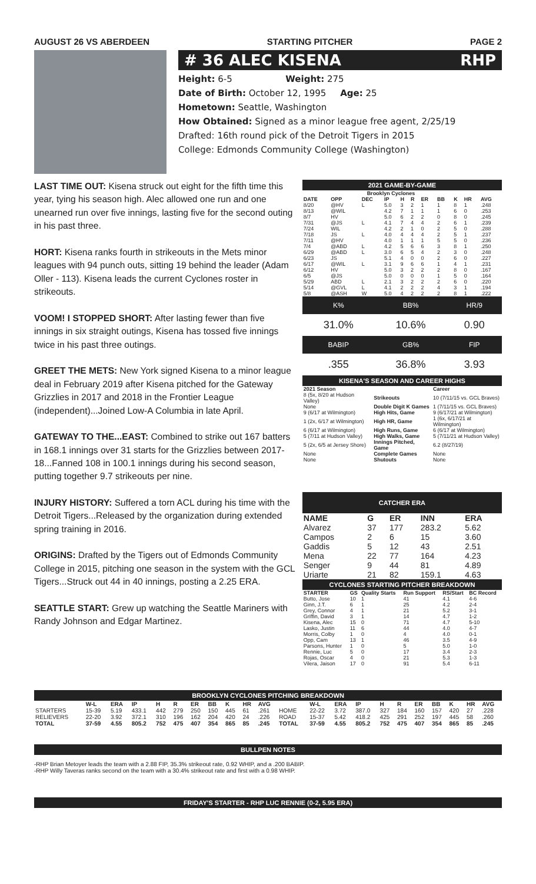AUGUST 26 VS ABERDEEN STARTING PITCHER PAGE 2
# 36 ALEC KISENA RHP
Height: 6-5 Weight: 275
Date of Birth: October 12, 1995 Age: 25
Hometown: Seattle, Washington
How Obtained: Signed as a minor league free agent, 2/25/19
Drafted: 16th round pick of the Detroit Tigers in 2015
College: Edmonds Community College (Washington)
LAST TIME OUT: Kisena struck out eight for the fifth time this year, tying his season high. Alec allowed one run and one unearned run over five innings, lasting five for the second outing in his past three.
HORT: Kisena ranks fourth in strikeouts in the Mets minor leagues with 94 punch outs, sitting 19 behind the leader (Adam Oller - 113). Kisena leads the current Cyclones roster in strikeouts.
VOOM! I STOPPED SHORT: After lasting fewer than five innings in six straight outings, Kisena has tossed five innings twice in his past three outings.
GREET THE METS: New York signed Kisena to a minor league deal in February 2019 after Kisena pitched for the Gateway Grizzlies in 2017 and 2018 in the Frontier League (independent)...Joined Low-A Columbia in late April.
GATEWAY TO THE...EAST: Combined to strike out 167 batters in 168.1 innings over 31 starts for the Grizzlies between 2017-18...Fanned 108 in 100.1 innings during his second season, putting together 9.7 strikeouts per nine.
INJURY HISTORY: Suffered a torn ACL during his time with the Detroit Tigers...Released by the organization during extended spring training in 2016.
ORIGINS: Drafted by the Tigers out of Edmonds Community College in 2015, pitching one season in the system with the GCL Tigers...Struck out 44 in 40 innings, posting a 2.25 ERA.
SEATTLE START: Grew up watching the Seattle Mariners with Randy Johnson and Edgar Martinez.
2021 GAME-BY-GAME
| Brooklyn Cyclones | | | | | | | | | | |
| --- | --- | --- | --- | --- | --- | --- | --- | --- | --- | --- |
| DATE | OPP | DEC | IP | H | R | ER | BB | K | HR | AVG |
| 8/20 | @HV | L | 5.0 | 3 | 2 | 1 | 1 | 8 | 1 | .248 |
| 8/13 | @WIL | | 4.2 | 7 | 1 | 1 | 1 | 6 | 0 | .253 |
| 8/7 | HV | | 5.0 | 6 | 2 | 2 | 0 | 8 | 0 | .245 |
| 7/31 | @JS | L | 4.1 | 7 | 4 | 4 | 2 | 6 | 1 | .239 |
| 7/24 | WIL | | 4.2 | 2 | 1 | 0 | 2 | 5 | 0 | .288 |
| 7/18 | JS | L | 4.0 | 4 | 4 | 4 | 2 | 5 | 1 | .237 |
| 7/11 | @HV | | 4.0 | 1 | 1 | 1 | 5 | 5 | 0 | .236 |
| 7/4 | @ABD | L | 4.2 | 5 | 6 | 6 | 3 | 8 | 1 | .250 |
| 6/29 | @ABD | L | 3.0 | 6 | 5 | 4 | 2 | 3 | 0 | .248 |
| 6/23 | JS | | 5.1 | 4 | 0 | 0 | 2 | 6 | 0 | .227 |
| 6/17 | @WIL | L | 3.1 | 9 | 6 | 6 | 1 | 4 | 1 | .231 |
| 6/12 | HV | | 5.0 | 3 | 2 | 2 | 2 | 8 | 0 | .167 |
| 6/5 | @JS | | 5.0 | 0 | 0 | 0 | 1 | 5 | 0 | .164 |
| 5/29 | ABD | L | 2.1 | 3 | 2 | 2 | 2 | 6 | 0 | .220 |
| 5/14 | @GVL | L | 4.1 | 2 | 2 | 2 | 4 | 3 | 1 | .194 |
| 5/8 | @ASH | W | 5.0 | 4 | 2 | 2 | 2 | 8 | 1 | .222 |
| K% | BB% | HR/9 |
| 31.0% | 10.6% | 0.90 |
| BABIP | GB% | FIP |
| .355 | 36.8% | 3.93 |
KISENA'S SEASON AND CAREER HIGHS
| 2021 Season | | Career |
| --- | --- | --- |
| 8 (5x, 8/20 at Hudson Valley) | Strikeouts | 10 (7/11/15 vs. GCL Braves) |
| None | Double Digit K Games | 1 (7/11/15 vs. GCL Braves) |
| 9 (6/17 at Wilmington) | High Hits, Game | 9 (6/17/21 at Wilmington) |
| 1 (2x, 6/17 at Wilmington) | High HR, Game | 1 (6x, 6/17/21 at Wilmington) |
| 6 (6/17 at Wilmington) | High Runs, Game | 6 (6/17 at Wilmington) |
| 5 (7/11 at Hudson Valley) | High Walks, Game | 5 (7/11/21 at Hudson Valley) |
| 5 (2x, 6/5 at Jersey Shore) | Innings Pitched, Game | 6.2 (8/27/19) |
| None | Complete Games | None |
| None | Shutouts | None |
CATCHER ERA
| NAME | G | ER | INN | ERA |
| --- | --- | --- | --- | --- |
| Alvarez | 37 | 177 | 283.2 | 5.62 |
| Campos | 2 | 6 | 15 | 3.60 |
| Gaddis | 5 | 12 | 43 | 2.51 |
| Mena | 22 | 77 | 164 | 4.23 |
| Senger | 9 | 44 | 81 | 4.89 |
| Uriarte | 21 | 82 | 159.1 | 4.63 |
CYCLONES STARTING PITCHER BREAKDOWN
| STARTER | GS | Quality Starts | Run Support | RS/Start | BC Record |
| --- | --- | --- | --- | --- | --- |
| Butto, Jose | 10 | 1 | 41 | 4.1 | 4-6 |
| Ginn, J.T. | 6 | 1 | 25 | 4.2 | 2-4 |
| Grey, Connor | 4 | 1 | 21 | 5.2 | 3-1 |
| Griffin, David | 3 | 1 | 14 | 4.7 | 1-2 |
| Kisena, Alec | 15 | 0 | 71 | 4.7 | 5-10 |
| Lasko, Justin | 11 | 6 | 44 | 4.0 | 4-7 |
| Morris, Colby | 1 | 0 | 4 | 4.0 | 0-1 |
| Opp, Cam | 13 | 1 | 46 | 3.5 | 4-9 |
| Parsons, Hunter | 1 | 0 | 5 | 5.0 | 1-0 |
| Rennie, Luc | 5 | 0 | 17 | 3.4 | 2-3 |
| Rojas, Oscar | 4 | 0 | 21 | 5.3 | 1-3 |
| Vilera, Jaison | 17 | 0 | 91 | 5.4 | 6-11 |
BROOKLYN CYCLONES PITCHING BREAKDOWN
| | W-L | ERA | IP | H | R | ER | BB | K | HR | AVG | | W-L | ERA | IP | H | R | ER | BB | K | HR | AVG |
| --- | --- | --- | --- | --- | --- | --- | --- | --- | --- | --- | --- | --- | --- | --- | --- | --- | --- | --- | --- | --- | --- |
| STARTERS | 15-39 | 5.19 | 433.1 | 442 | 279 | 250 | 150 | 445 | 61 | .261 | HOME | 22-22 | 3.72 | 387.0 | 327 | 184 | 160 | 157 | 420 | 27 | .228 |
| RELIEVERS | 22-20 | 3.92 | 372.1 | 310 | 196 | 162 | 204 | 420 | 24 | .226 | ROAD | 15-37 | 5.42 | 418.2 | 425 | 291 | 252 | 197 | 445 | 58 | .260 |
| TOTAL | 37-59 | 4.55 | 805.2 | 752 | 475 | 407 | 354 | 865 | 85 | .245 | TOTAL | 37-59 | 4.55 | 805.2 | 752 | 475 | 407 | 354 | 865 | 85 | .245 |
BULLPEN NOTES
-RHP Brian Metoyer leads the team with a 2.88 FIP, 35.3% strikeout rate, 0.92 WHIP, and a .200 BABIP.
-RHP Willy Taveras ranks second on the team with a 30.4% strikeout rate and first with a 0.98 WHIP.
FRIDAY'S STARTER - RHP LUC RENNIE (0-2, 5.95 ERA)